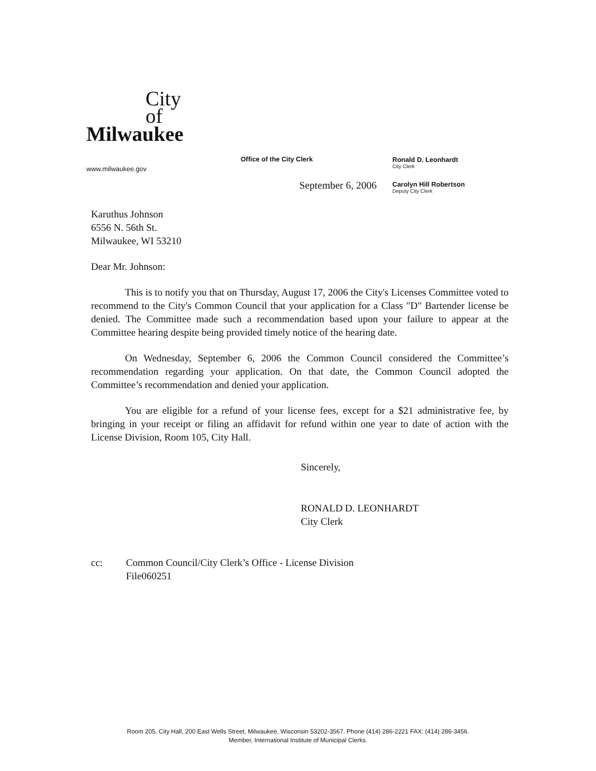City
of
Milwaukee
www.milwaukee.gov
Office of the City Clerk Ronald D. Leonhardt
City Clerk
Carolyn Hill Robertson
Deputy City Clerk
September 6, 2006
Karuthus Johnson
6556 N. 56th St.
Milwaukee, WI 53210
Dear Mr. Johnson:
This is to notify you that on Thursday, August 17, 2006 the City's Licenses Committee voted to recommend to the City's Common Council that your application for a Class "D" Bartender license be denied. The Committee made such a recommendation based upon your failure to appear at the Committee hearing despite being provided timely notice of the hearing date.
On Wednesday, September 6, 2006 the Common Council considered the Committee’s recommendation regarding your application. On that date, the Common Council adopted the Committee’s recommendation and denied your application.
You are eligible for a refund of your license fees, except for a $21 administrative fee, by bringing in your receipt or filing an affidavit for refund within one year to date of action with the License Division, Room 105, City Hall.
Sincerely,
RONALD D. LEONHARDT
City Clerk
cc: Common Council/City Clerk’s Office - License Division
File060251
Room 205, City Hall, 200 East Wells Street, Milwaukee, Wisconsin 53202-3567. Phone (414) 286-2221 FAX: (414) 286-3456.
Member, International Institute of Municipal Clerks.